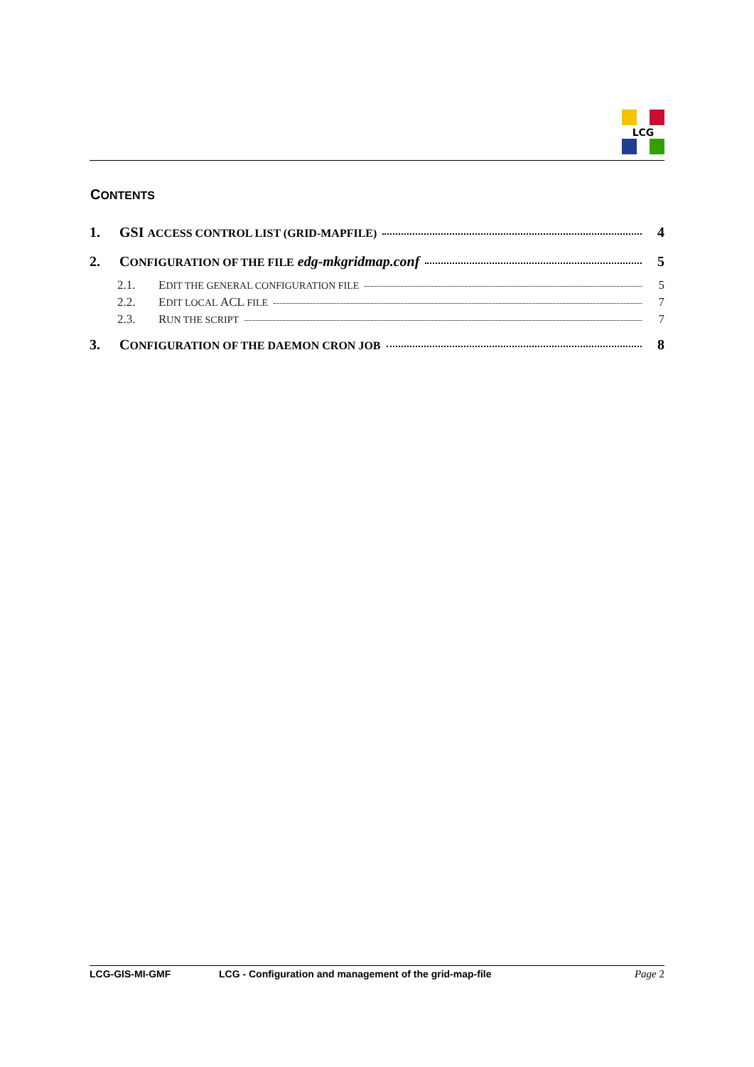LCG
CONTENTS
1. GSI ACCESS CONTROL LIST (GRID-MAPFILE) 4
2. CONFIGURATION OF THE FILE edg-mkgridmap.conf 5
2.1. EDIT THE GENERAL CONFIGURATION FILE 5
2.2. EDIT LOCAL ACL FILE 7
2.3. RUN THE SCRIPT 7
3. CONFIGURATION OF THE DAEMON CRON JOB 8
LCG-GIS-MI-GMF LCG - Configuration and management of the grid-map-file Page 2